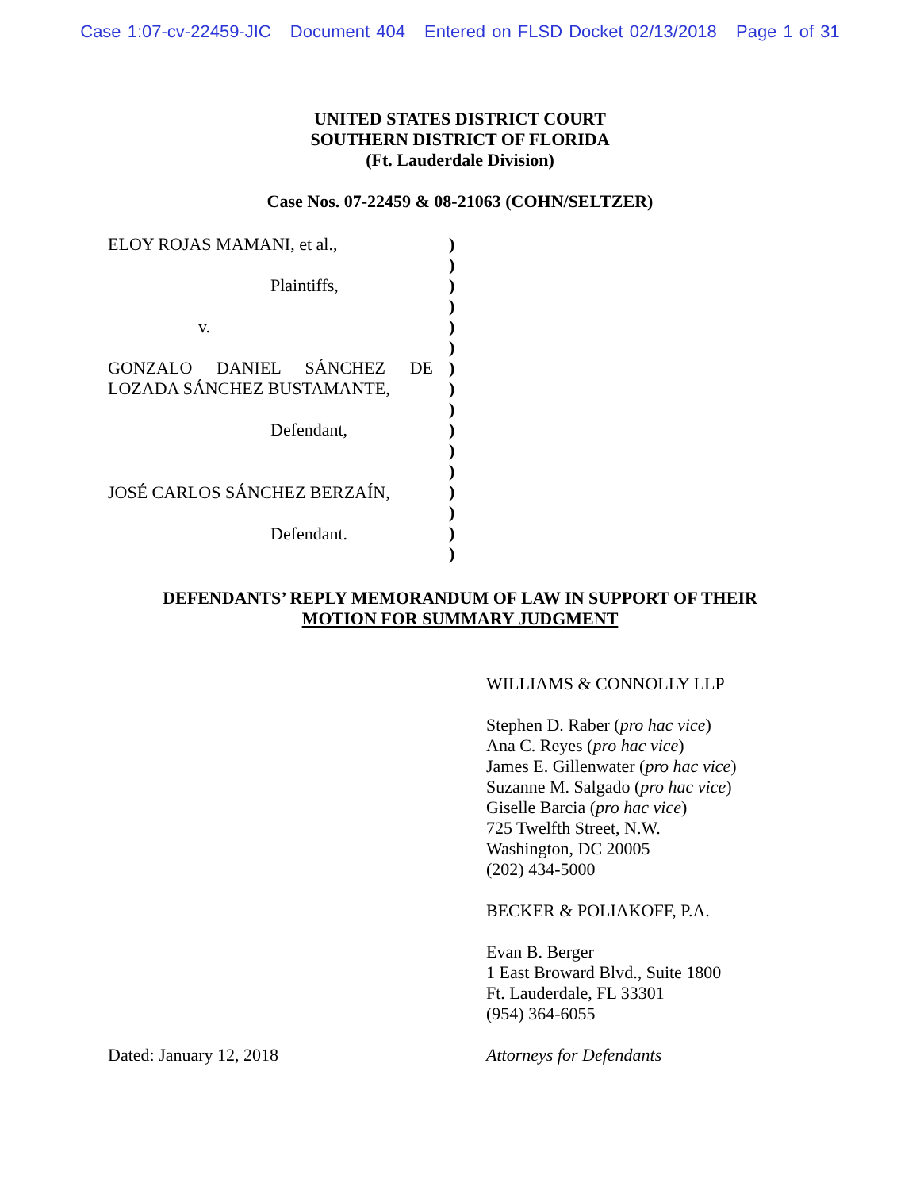Case 1:07-cv-22459-JIC Document 404 Entered on FLSD Docket 02/13/2018 Page 1 of 31
UNITED STATES DISTRICT COURT
SOUTHERN DISTRICT OF FLORIDA
(Ft. Lauderdale Division)
Case Nos. 07-22459 & 08-21063 (COHN/SELTZER)
ELOY ROJAS MAMANI, et al.,
Plaintiffs,
v.
GONZALO DANIEL SÁNCHEZ DE
LOZADA SÁNCHEZ BUSTAMANTE,
Defendant,
JOSÉ CARLOS SÁNCHEZ BERZAÍN,
Defendant.
)
)
)
)
)
)
)
)
)
)
)
)
)
)
)
)
DEFENDANTS’ REPLY MEMORANDUM OF LAW IN SUPPORT OF THEIR
MOTION FOR SUMMARY JUDGMENT
WILLIAMS & CONNOLLY LLP
Stephen D. Raber (pro hac vice)
Ana C. Reyes (pro hac vice)
James E. Gillenwater (pro hac vice)
Suzanne M. Salgado (pro hac vice)
Giselle Barcia (pro hac vice)
725 Twelfth Street, N.W.
Washington, DC 20005
(202) 434-5000
BECKER & POLIAKOFF, P.A.
Evan B. Berger
1 East Broward Blvd., Suite 1800
Ft. Lauderdale, FL 33301
(954) 364-6055
Dated: January 12, 2018 Attorneys for Defendants